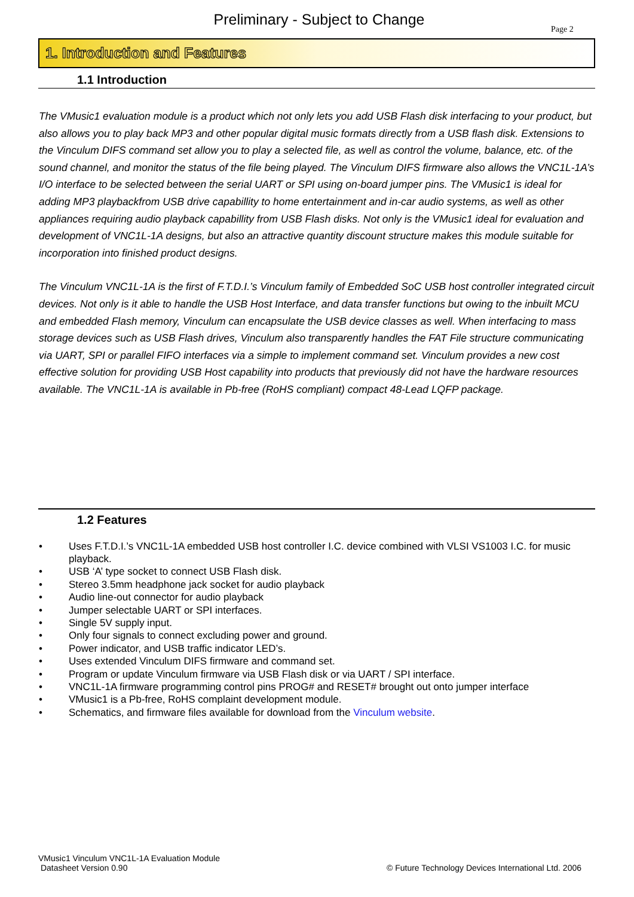Preliminary - Subject to Change
Page 2
1. Introduction and Features
1.1 Introduction
The VMusic1 evaluation module is a product which not only lets you add USB Flash disk interfacing to your product, but also allows you to play back MP3 and other popular digital music formats directly from a USB flash disk. Extensions to the Vinculum DIFS command set allow you to play a selected file, as well as control the volume, balance, etc. of the sound channel, and monitor the status of the file being played. The Vinculum DIFS firmware also allows the VNC1L-1A’s I/O interface to be selected between the serial UART or SPI using on-board jumper pins. The VMusic1 is ideal for adding MP3 playbackfrom USB drive capabillity to home entertainment and in-car audio systems, as well as other appliances requiring audio playback capabillity from USB Flash disks. Not only is the VMusic1 ideal for evaluation and development of VNC1L-1A designs, but also an attractive quantity discount structure makes this module suitable for incorporation into finished product designs.
The Vinculum VNC1L-1A is the first of F.T.D.I.’s Vinculum family of Embedded SoC USB host controller integrated circuit devices. Not only is it able to handle the USB Host Interface, and data transfer functions but owing to the inbuilt MCU and embedded Flash memory, Vinculum can encapsulate the USB device classes as well. When interfacing to mass storage devices such as USB Flash drives, Vinculum also transparently handles the FAT File structure communicating via UART, SPI or parallel FIFO interfaces via a simple to implement command set. Vinculum provides a new cost effective solution for providing USB Host capability into products that previously did not have the hardware resources available. The VNC1L-1A is available in Pb-free (RoHS compliant) compact 48-Lead LQFP package.
1.2 Features
• Uses F.T.D.I.’s VNC1L-1A embedded USB host controller I.C. device combined with VLSI VS1003 I.C. for music playback.
• USB ‘A’ type socket to connect USB Flash disk.
• Stereo 3.5mm headphone jack socket for audio playback
• Audio line-out connector for audio playback
• Jumper selectable UART or SPI interfaces.
• Single 5V supply input.
• Only four signals to connect excluding power and ground.
• Power indicator, and USB traffic indicator LED’s.
• Uses extended Vinculum DIFS firmware and command set.
• Program or update Vinculum firmware via USB Flash disk or via UART / SPI interface.
• VNC1L-1A firmware programming control pins PROG# and RESET# brought out onto jumper interface
• VMusic1 is a Pb-free, RoHS complaint development module.
• Schematics, and firmware files available for download from the Vinculum website.
VMusic1 Vinculum VNC1L-1A Evaluation Module
Datasheet Version 0.90
© Future Technology Devices International Ltd. 2006